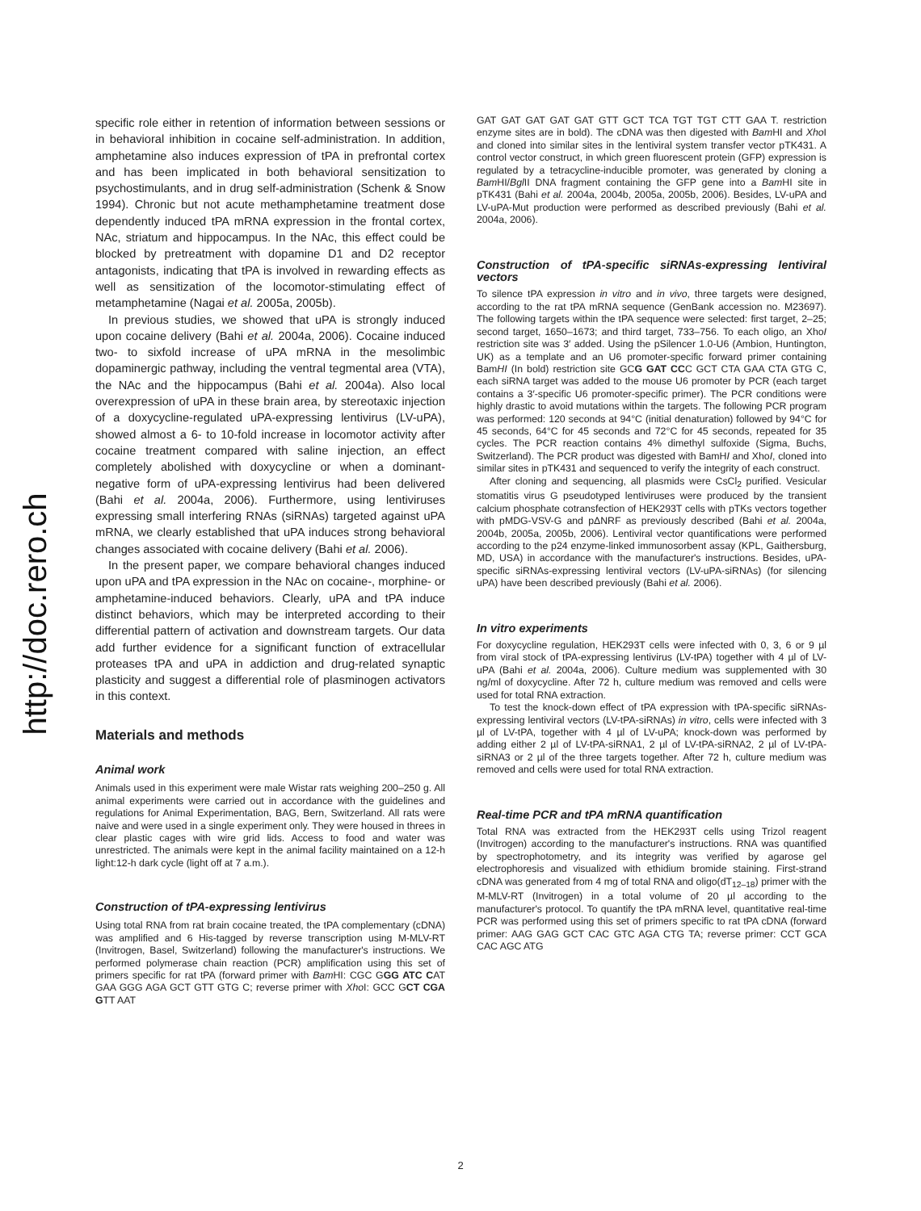http://doc.rero.ch
specific role either in retention of information between sessions or in behavioral inhibition in cocaine self-administration. In addition, amphetamine also induces expression of tPA in prefrontal cortex and has been implicated in both behavioral sensitization to psychostimulants, and in drug self-administration (Schenk & Snow 1994). Chronic but not acute methamphetamine treatment dose dependently induced tPA mRNA expression in the frontal cortex, NAc, striatum and hippocampus. In the NAc, this effect could be blocked by pretreatment with dopamine D1 and D2 receptor antagonists, indicating that tPA is involved in rewarding effects as well as sensitization of the locomotor-stimulating effect of metamphetamine (Nagai et al. 2005a, 2005b).
In previous studies, we showed that uPA is strongly induced upon cocaine delivery (Bahi et al. 2004a, 2006). Cocaine induced two- to sixfold increase of uPA mRNA in the mesolimbic dopaminergic pathway, including the ventral tegmental area (VTA), the NAc and the hippocampus (Bahi et al. 2004a). Also local overexpression of uPA in these brain area, by stereotaxic injection of a doxycycline-regulated uPA-expressing lentivirus (LV-uPA), showed almost a 6- to 10-fold increase in locomotor activity after cocaine treatment compared with saline injection, an effect completely abolished with doxycycline or when a dominant-negative form of uPA-expressing lentivirus had been delivered (Bahi et al. 2004a, 2006). Furthermore, using lentiviruses expressing small interfering RNAs (siRNAs) targeted against uPA mRNA, we clearly established that uPA induces strong behavioral changes associated with cocaine delivery (Bahi et al. 2006).
In the present paper, we compare behavioral changes induced upon uPA and tPA expression in the NAc on cocaine-, morphine- or amphetamine-induced behaviors. Clearly, uPA and tPA induce distinct behaviors, which may be interpreted according to their differential pattern of activation and downstream targets. Our data add further evidence for a significant function of extracellular proteases tPA and uPA in addiction and drug-related synaptic plasticity and suggest a differential role of plasminogen activators in this context.
Materials and methods
Animal work
Animals used in this experiment were male Wistar rats weighing 200–250 g. All animal experiments were carried out in accordance with the guidelines and regulations for Animal Experimentation, BAG, Bern, Switzerland. All rats were naive and were used in a single experiment only. They were housed in threes in clear plastic cages with wire grid lids. Access to food and water was unrestricted. The animals were kept in the animal facility maintained on a 12-h light:12-h dark cycle (light off at 7 a.m.).
Construction of tPA-expressing lentivirus
Using total RNA from rat brain cocaine treated, the tPA complementary (cDNA) was amplified and 6 His-tagged by reverse transcription using M-MLV-RT (Invitrogen, Basel, Switzerland) following the manufacturer's instructions. We performed polymerase chain reaction (PCR) amplification using this set of primers specific for rat tPA (forward primer with Bam HI: CGC GGG ATC CAT GAA GGG AGA GCT GTT GTG C; reverse primer with Xho I: GCC GCT CGA GTT AAT
GAT GAT GAT GAT GAT GTT GCT TCA TGT TGT CTT GAA T. restriction enzyme sites are in bold). The cDNA was then digested with Bam HI and Xho I and cloned into similar sites in the lentiviral system transfer vector pTK431. A control vector construct, in which green fluorescent protein (GFP) expression is regulated by a tetracycline-inducible promoter, was generated by cloning a Bam HI/Bgl II DNA fragment containing the GFP gene into a Bam HI site in pTK431 (Bahi et al. 2004a, 2004b, 2005a, 2005b, 2006). Besides, LV-uPA and LV-uPA-Mut production were performed as described previously (Bahi et al. 2004a, 2006).
Construction of tPA-specific siRNAs-expressing lentiviral vectors
To silence tPA expression in vitro and in vivo, three targets were designed, according to the rat tPA mRNA sequence (GenBank accession no. M23697). The following targets within the tPA sequence were selected: first target, 2–25; second target, 1650–1673; and third target, 733–756. To each oligo, an XhoI restriction site was 3′ added. Using the pSilencer 1.0-U6 (Ambion, Huntington, UK) as a template and an U6 promoter-specific forward primer containing BamHI (In bold) restriction site GCG GAT CCC GCT CTA GAA CTA GTG C, each siRNA target was added to the mouse U6 promoter by PCR (each target contains a 3′-specific U6 promoter-specific primer). The PCR conditions were highly drastic to avoid mutations within the targets. The following PCR program was performed: 120 seconds at 94°C (initial denaturation) followed by 94°C for 45 seconds, 64°C for 45 seconds and 72°C for 45 seconds, repeated for 35 cycles. The PCR reaction contains 4% dimethyl sulfoxide (Sigma, Buchs, Switzerland). The PCR product was digested with BamHI and XhoI, cloned into similar sites in pTK431 and sequenced to verify the integrity of each construct.
After cloning and sequencing, all plasmids were CsCl<sub>2</sub> purified. Vesicular stomatitis virus G pseudotyped lentiviruses were produced by the transient calcium phosphate cotransfection of HEK293T cells with pTKs vectors together with pMDG-VSV-G and pΔNRF as previously described (Bahi et al. 2004a, 2004b, 2005a, 2005b, 2006). Lentiviral vector quantifications were performed according to the p24 enzyme-linked immunosorbent assay (KPL, Gaithersburg, MD, USA) in accordance with the manufacturer's instructions. Besides, uPA-specific siRNAs-expressing lentiviral vectors (LV-uPA-siRNAs) (for silencing uPA) have been described previously (Bahi et al. 2006).
In vitro experiments
For doxycycline regulation, HEK293T cells were infected with 0, 3, 6 or 9 µl from viral stock of tPA-expressing lentivirus (LV-tPA) together with 4 µl of LV-uPA (Bahi et al. 2004a, 2006). Culture medium was supplemented with 30 ng/ml of doxycycline. After 72 h, culture medium was removed and cells were used for total RNA extraction.
To test the knock-down effect of tPA expression with tPA-specific siRNAs-expressing lentiviral vectors (LV-tPA-siRNAs) in vitro, cells were infected with 3 µl of LV-tPA, together with 4 µl of LV-uPA; knock-down was performed by adding either 2 µl of LV-tPA-siRNA1, 2 µl of LV-tPA-siRNA2, 2 µl of LV-tPA-siRNA3 or 2 µl of the three targets together. After 72 h, culture medium was removed and cells were used for total RNA extraction.
Real-time PCR and tPA mRNA quantification
Total RNA was extracted from the HEK293T cells using Trizol reagent (Invitrogen) according to the manufacturer's instructions. RNA was quantified by spectrophotometry, and its integrity was verified by agarose gel electrophoresis and visualized with ethidium bromide staining. First-strand cDNA was generated from 4 mg of total RNA and oligo(dT<sub>12–18</sub>) primer with the M-MLV-RT (Invitrogen) in a total volume of 20 µl according to the manufacturer's protocol. To quantify the tPA mRNA level, quantitative real-time PCR was performed using this set of primers specific to rat tPA cDNA (forward primer: AAG GAG GCT CAC GTC AGA CTG TA; reverse primer: CCT GCA CAC AGC ATG
2